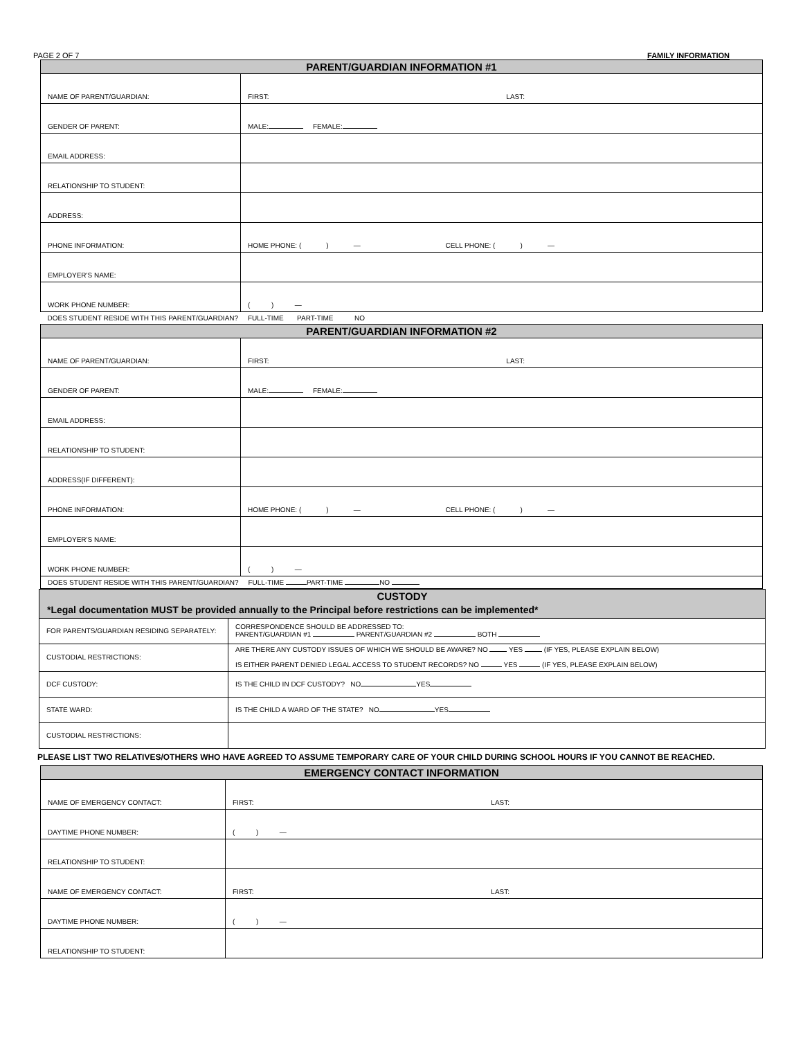PAGE 2 OF 7 FAMILY INFORMATION
| PARENT/GUARDIAN INFORMATION #1 | |
| --- | --- |
| NAME OF PARENT/GUARDIAN: | FIRST: LAST: |
| GENDER OF PARENT: | MALE: FEMALE: |
| EMAIL ADDRESS: | |
| RELATIONSHIP TO STUDENT: | |
| ADDRESS: | |
| PHONE INFORMATION: | HOME PHONE: ( ) — CELL PHONE: ( ) — |
| EMPLOYER'S NAME: | |
| WORK PHONE NUMBER: | ( ) — |
| DOES STUDENT RESIDE WITH THIS PARENT/GUARDIAN? FULL-TIME PART-TIME NO | |
| PARENT/GUARDIAN INFORMATION #2 | |
| NAME OF PARENT/GUARDIAN: | FIRST: LAST: |
| GENDER OF PARENT: | MALE: FEMALE: |
| EMAIL ADDRESS: | |
| RELATIONSHIP TO STUDENT: | |
| ADDRESS(IF DIFFERENT): | |
| PHONE INFORMATION: | HOME PHONE: ( ) — CELL PHONE: ( ) — |
| EMPLOYER'S NAME: | |
| WORK PHONE NUMBER: | ( ) — |
| DOES STUDENT RESIDE WITH THIS PARENT/GUARDIAN? FULL-TIME PART-TIME NO | |
| CUSTODY *Legal documentation MUST be provided annually to the Principal before restrictions can be implemented* | |
| --- | --- |
| FOR PARENTS/GUARDIAN RESIDING SEPARATELY: | CORRESPONDENCE SHOULD BE ADDRESSED TO: PARENT/GUARDIAN #1 PARENT/GUARDIAN #2 BOTH |
| CUSTODIAL RESTRICTIONS: | ARE THERE ANY CUSTODY ISSUES OF WHICH WE SHOULD BE AWARE? NO YES (IF YES, PLEASE EXPLAIN BELOW) IS EITHER PARENT DENIED LEGAL ACCESS TO STUDENT RECORDS? NO YES (IF YES, PLEASE EXPLAIN BELOW) |
| DCF CUSTODY: | IS THE CHILD IN DCF CUSTODY? NO YES |
| STATE WARD: | IS THE CHILD A WARD OF THE STATE? NO YES |
| CUSTODIAL RESTRICTIONS: | |
PLEASE LIST TWO RELATIVES/OTHERS WHO HAVE AGREED TO ASSUME TEMPORARY CARE OF YOUR CHILD DURING SCHOOL HOURS IF YOU CANNOT BE REACHED.
| EMERGENCY CONTACT INFORMATION | |
| --- | --- |
| NAME OF EMERGENCY CONTACT: | FIRST: LAST: |
| DAYTIME PHONE NUMBER: | ( ) — |
| RELATIONSHIP TO STUDENT: | |
| NAME OF EMERGENCY CONTACT: | FIRST: LAST: |
| DAYTIME PHONE NUMBER: | ( ) — |
| RELATIONSHIP TO STUDENT: | |